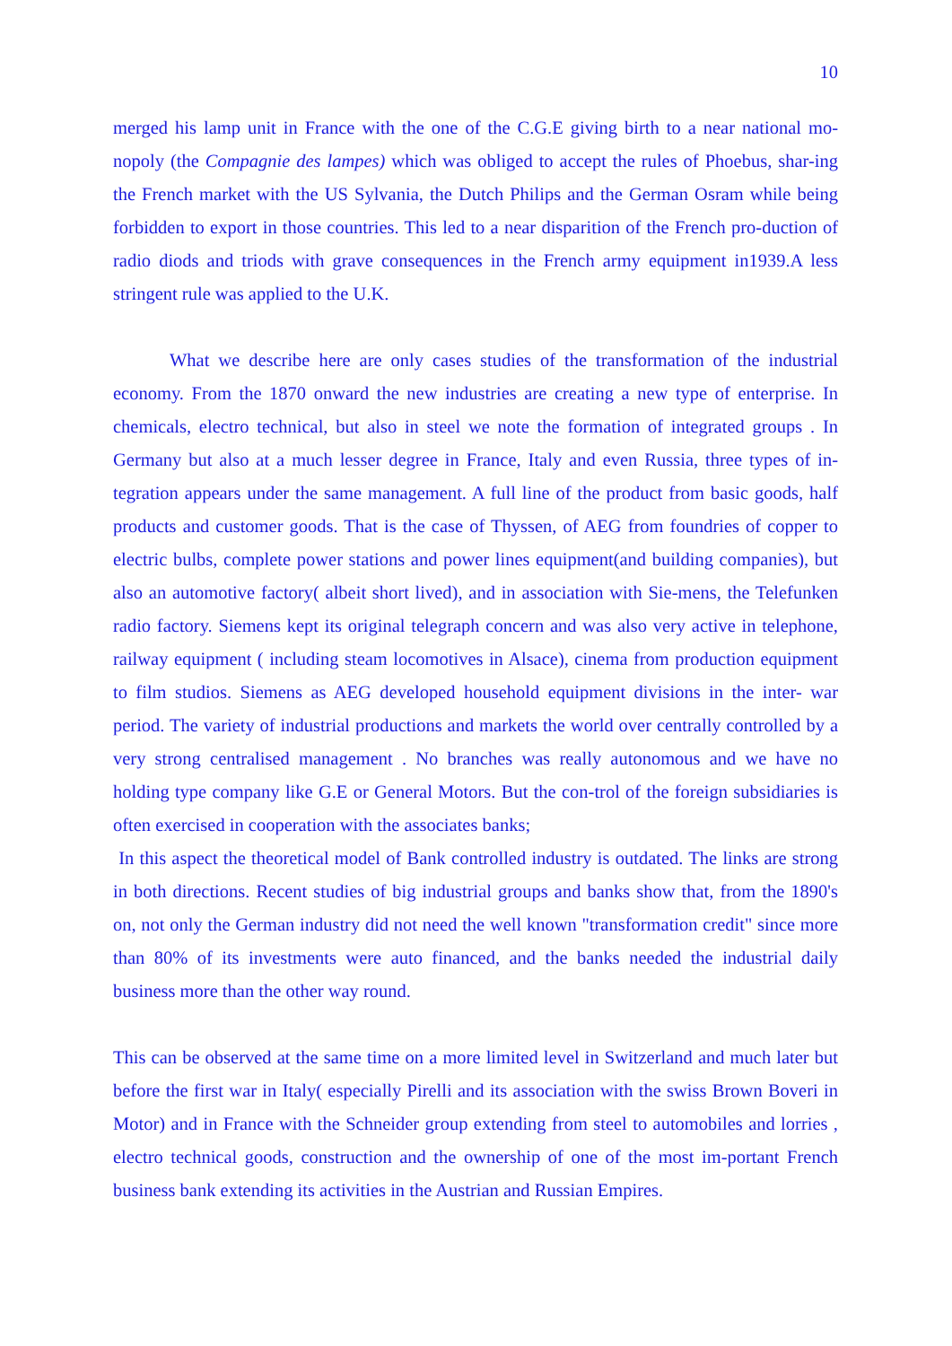10
merged his lamp unit in France with the one of the C.G.E giving birth to a near national mo-nopoly (the Compagnie des lampes) which was obliged to accept the rules of Phoebus, shar-ing the French market with the US Sylvania, the Dutch Philips and the German Osram while being forbidden to export in those countries. This led to a near disparition of the French pro-duction of radio diods and triods with grave consequences in the French army equipment in1939.A less stringent rule was applied to the U.K.
What we describe here are only cases studies of the transformation of the industrial economy. From the 1870 onward the new industries are creating a new type of enterprise. In chemicals, electro technical, but also in steel we note the formation of integrated groups . In Germany but also at a much lesser degree in France, Italy and even Russia, three types of in-tegration appears under the same management. A full line of the product from basic goods, half products and customer goods. That is the case of Thyssen, of AEG from foundries of copper to electric bulbs, complete power stations and power lines equipment(and building companies), but also an automotive factory( albeit short lived), and in association with Sie-mens, the Telefunken radio factory. Siemens kept its original telegraph concern and was also very active in telephone, railway equipment ( including steam locomotives in Alsace), cinema from production equipment to film studios. Siemens as AEG developed household equipment divisions in the inter- war period. The variety of industrial productions and markets the world over centrally controlled by a very strong centralised management . No branches was really autonomous and we have no holding type company like G.E or General Motors. But the con-trol of the foreign subsidiaries is often exercised in cooperation with the associates banks;
In this aspect the theoretical model of Bank controlled industry is outdated. The links are strong in both directions. Recent studies of big industrial groups and banks show that, from the 1890's on, not only the German industry did not need the well known "transformation credit" since more than 80% of its investments were auto financed, and the banks needed the industrial daily business more than the other way round.
This can be observed at the same time on a more limited level in Switzerland and much later but before the first war in Italy( especially Pirelli and its association with the swiss Brown Boveri in Motor) and in France with the Schneider group extending from steel to automobiles and lorries , electro technical goods, construction and the ownership of one of the most im-portant French business bank extending its activities in the Austrian and Russian Empires.